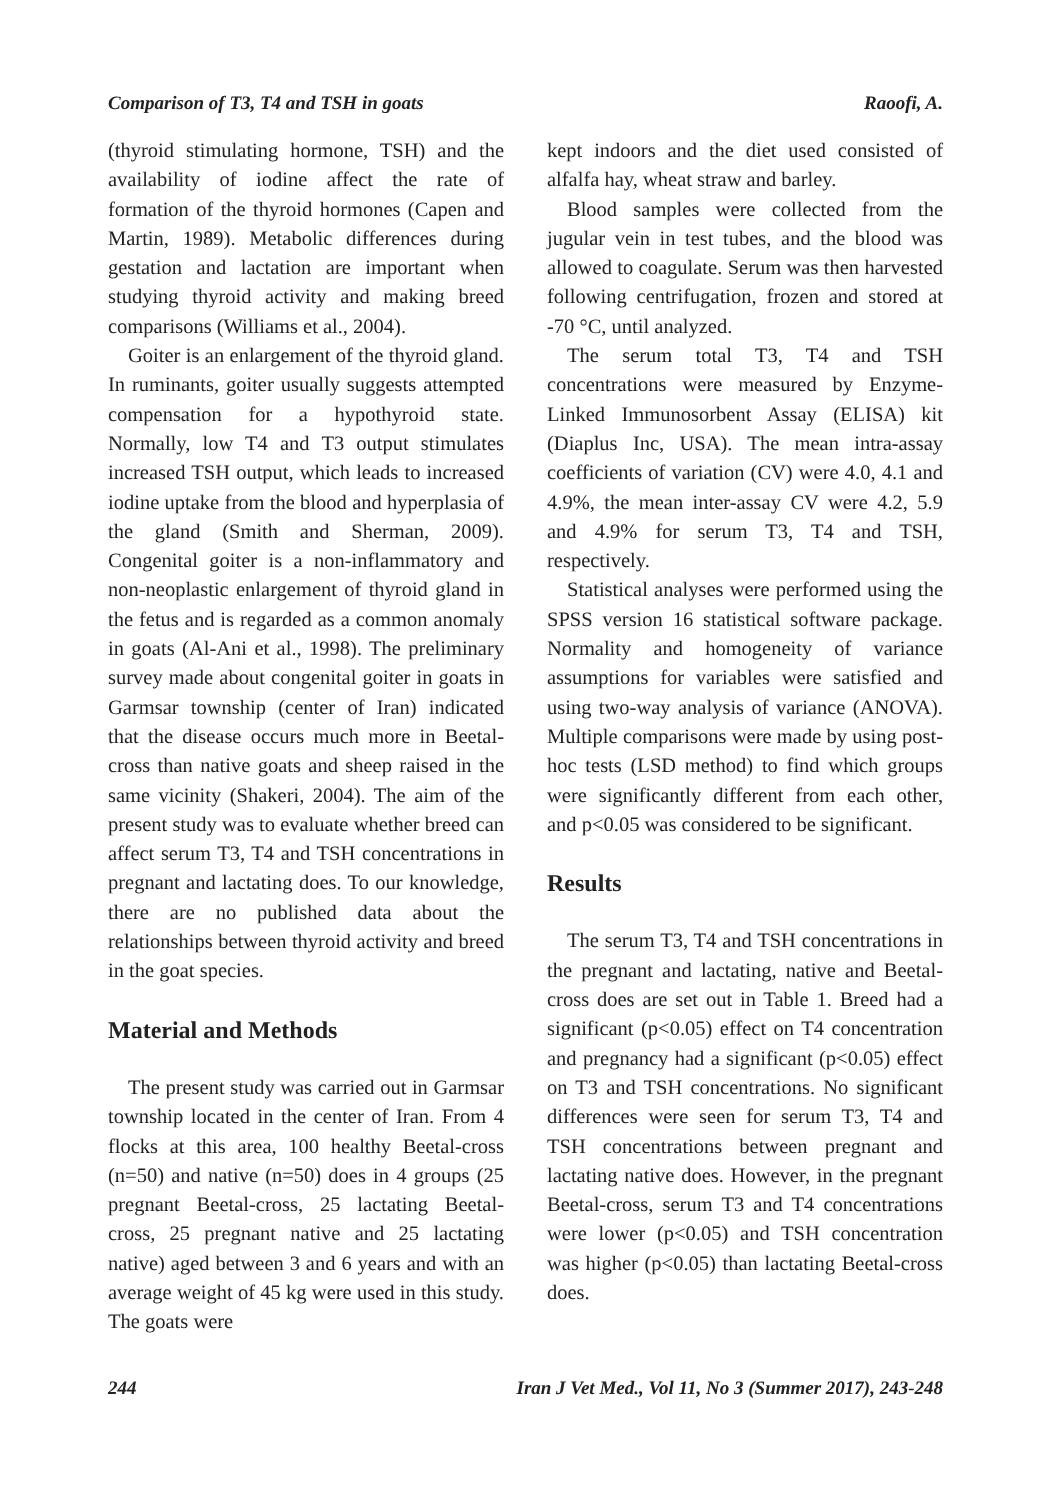Comparison of T3, T4 and TSH in goats Raoofi, A.
(thyroid stimulating hormone, TSH) and the availability of iodine affect the rate of formation of the thyroid hormones (Capen and Martin, 1989). Metabolic differences during gestation and lactation are important when studying thyroid activity and making breed comparisons (Williams et al., 2004).
Goiter is an enlargement of the thyroid gland. In ruminants, goiter usually suggests attempted compensation for a hypothyroid state. Normally, low T4 and T3 output stimulates increased TSH output, which leads to increased iodine uptake from the blood and hyperplasia of the gland (Smith and Sherman, 2009). Congenital goiter is a non-inflammatory and non-neoplastic enlargement of thyroid gland in the fetus and is regarded as a common anomaly in goats (Al-Ani et al., 1998). The preliminary survey made about congenital goiter in goats in Garmsar township (center of Iran) indicated that the disease occurs much more in Beetal-cross than native goats and sheep raised in the same vicinity (Shakeri, 2004). The aim of the present study was to evaluate whether breed can affect serum T3, T4 and TSH concentrations in pregnant and lactating does. To our knowledge, there are no published data about the relationships between thyroid activity and breed in the goat species.
Material and Methods
The present study was carried out in Garmsar township located in the center of Iran. From 4 flocks at this area, 100 healthy Beetal-cross (n=50) and native (n=50) does in 4 groups (25 pregnant Beetal-cross, 25 lactating Beetal-cross, 25 pregnant native and 25 lactating native) aged between 3 and 6 years and with an average weight of 45 kg were used in this study. The goats were
kept indoors and the diet used consisted of alfalfa hay, wheat straw and barley.
Blood samples were collected from the jugular vein in test tubes, and the blood was allowed to coagulate. Serum was then harvested following centrifugation, frozen and stored at -70 °C, until analyzed.
The serum total T3, T4 and TSH concentrations were measured by Enzyme-Linked Immunosorbent Assay (ELISA) kit (Diaplus Inc, USA). The mean intra-assay coefficients of variation (CV) were 4.0, 4.1 and 4.9%, the mean inter-assay CV were 4.2, 5.9 and 4.9% for serum T3, T4 and TSH, respectively.
Statistical analyses were performed using the SPSS version 16 statistical software package. Normality and homogeneity of variance assumptions for variables were satisfied and using two-way analysis of variance (ANOVA). Multiple comparisons were made by using post-hoc tests (LSD method) to find which groups were significantly different from each other, and p<0.05 was considered to be significant.
Results
The serum T3, T4 and TSH concentrations in the pregnant and lactating, native and Beetal-cross does are set out in Table 1. Breed had a significant (p<0.05) effect on T4 concentration and pregnancy had a significant (p<0.05) effect on T3 and TSH concentrations. No significant differences were seen for serum T3, T4 and TSH concentrations between pregnant and lactating native does. However, in the pregnant Beetal-cross, serum T3 and T4 concentrations were lower (p<0.05) and TSH concentration was higher (p<0.05) than lactating Beetal-cross does.
244 Iran J Vet Med., Vol 11, No 3 (Summer 2017), 243-248